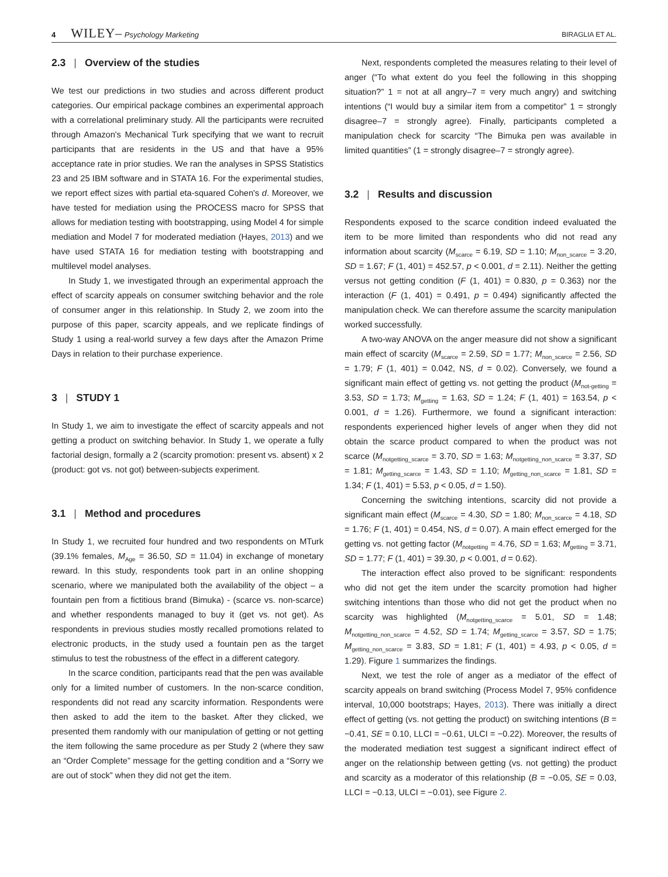4 WILEY– Psychology Marketing
BIRAGLIA ET AL.
2.3 | Overview of the studies
We test our predictions in two studies and across different product categories. Our empirical package combines an experimental approach with a correlational preliminary study. All the participants were recruited through Amazon's Mechanical Turk specifying that we want to recruit participants that are residents in the US and that have a 95% acceptance rate in prior studies. We ran the analyses in SPSS Statistics 23 and 25 IBM software and in STATA 16. For the experimental studies, we report effect sizes with partial eta-squared Cohen's d. Moreover, we have tested for mediation using the PROCESS macro for SPSS that allows for mediation testing with bootstrapping, using Model 4 for simple mediation and Model 7 for moderated mediation (Hayes, 2013) and we have used STATA 16 for mediation testing with bootstrapping and multilevel model analyses.
In Study 1, we investigated through an experimental approach the effect of scarcity appeals on consumer switching behavior and the role of consumer anger in this relationship. In Study 2, we zoom into the purpose of this paper, scarcity appeals, and we replicate findings of Study 1 using a real-world survey a few days after the Amazon Prime Days in relation to their purchase experience.
3 | STUDY 1
In Study 1, we aim to investigate the effect of scarcity appeals and not getting a product on switching behavior. In Study 1, we operate a fully factorial design, formally a 2 (scarcity promotion: present vs. absent) x 2 (product: got vs. not got) between-subjects experiment.
3.1 | Method and procedures
In Study 1, we recruited four hundred and two respondents on MTurk (39.1% females, M<sub>Age</sub> = 36.50, SD = 11.04) in exchange of monetary reward. In this study, respondents took part in an online shopping scenario, where we manipulated both the availability of the object – a fountain pen from a fictitious brand (Bimuka) - (scarce vs. non-scarce) and whether respondents managed to buy it (get vs. not get). As respondents in previous studies mostly recalled promotions related to electronic products, in the study used a fountain pen as the target stimulus to test the robustness of the effect in a different category.
In the scarce condition, participants read that the pen was available only for a limited number of customers. In the non-scarce condition, respondents did not read any scarcity information. Respondents were then asked to add the item to the basket. After they clicked, we presented them randomly with our manipulation of getting or not getting the item following the same procedure as per Study 2 (where they saw an “Order Complete” message for the getting condition and a “Sorry we are out of stock” when they did not get the item.
Next, respondents completed the measures relating to their level of anger (“To what extent do you feel the following in this shopping situation?” 1 = not at all angry–7 = very much angry) and switching intentions (“I would buy a similar item from a competitor” 1 = strongly disagree–7 = strongly agree). Finally, participants completed a manipulation check for scarcity “The Bimuka pen was available in limited quantities” (1 = strongly disagree–7 = strongly agree).
3.2 | Results and discussion
Respondents exposed to the scarce condition indeed evaluated the item to be more limited than respondents who did not read any information about scarcity (M<sub>scarce</sub> = 6.19, SD = 1.10; M<sub>non_scarce</sub> = 3.20, SD = 1.67; F (1, 401) = 452.57, p < 0.001, d = 2.11). Neither the getting versus not getting condition (F (1, 401) = 0.830, p = 0.363) nor the interaction (F (1, 401) = 0.491, p = 0.494) significantly affected the manipulation check. We can therefore assume the scarcity manipulation worked successfully.
A two-way ANOVA on the anger measure did not show a significant main effect of scarcity (M<sub>scarce</sub> = 2.59, SD = 1.77; M<sub>non_scarce</sub> = 2.56, SD = 1.79; F (1, 401) = 0.042, NS, d = 0.02). Conversely, we found a significant main effect of getting vs. not getting the product (M<sub>not-getting</sub> = 3.53, SD = 1.73; M<sub>getting</sub> = 1.63, SD = 1.24; F (1, 401) = 163.54, p < 0.001, d = 1.26). Furthermore, we found a significant interaction: respondents experienced higher levels of anger when they did not obtain the scarce product compared to when the product was not scarce (M<sub>notgetting_scarce</sub> = 3.70, SD = 1.63; M<sub>notgetting_non_scarce</sub> = 3.37, SD = 1.81; M<sub>getting_scarce</sub> = 1.43, SD = 1.10; M<sub>getting_non_scarce</sub> = 1.81, SD = 1.34; F (1, 401) = 5.53, p < 0.05, d = 1.50).
Concerning the switching intentions, scarcity did not provide a significant main effect (M<sub>scarce</sub> = 4.30, SD = 1.80; M<sub>non_scarce</sub> = 4.18, SD = 1.76; F (1, 401) = 0.454, NS, d = 0.07). A main effect emerged for the getting vs. not getting factor (M<sub>notgetting</sub> = 4.76, SD = 1.63; M<sub>getting</sub> = 3.71, SD = 1.77; F (1, 401) = 39.30, p < 0.001, d = 0.62).
The interaction effect also proved to be significant: respondents who did not get the item under the scarcity promotion had higher switching intentions than those who did not get the product when no scarcity was highlighted (M<sub>notgetting_scarce</sub> = 5.01, SD = 1.48; M<sub>notgetting_non_scarce</sub> = 4.52, SD = 1.74; M<sub>getting_scarce</sub> = 3.57, SD = 1.75; M<sub>getting_non_scarce</sub> = 3.83, SD = 1.81; F (1, 401) = 4.93, p < 0.05, d = 1.29). Figure 1 summarizes the findings.
Next, we test the role of anger as a mediator of the effect of scarcity appeals on brand switching (Process Model 7, 95% confidence interval, 10,000 bootstraps; Hayes, 2013). There was initially a direct effect of getting (vs. not getting the product) on switching intentions (B = −0.41, SE = 0.10, LLCI = −0.61, ULCI = −0.22). Moreover, the results of the moderated mediation test suggest a significant indirect effect of anger on the relationship between getting (vs. not getting) the product and scarcity as a moderator of this relationship (B = −0.05, SE = 0.03, LLCI = −0.13, ULCI = −0.01), see Figure 2.